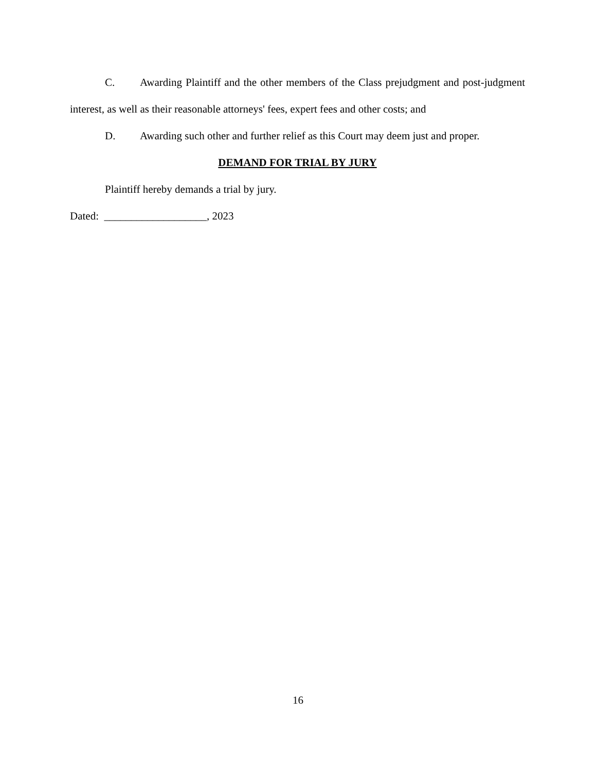C. Awarding Plaintiff and the other members of the Class prejudgment and post-judgment interest, as well as their reasonable attorneys' fees, expert fees and other costs; and
D. Awarding such other and further relief as this Court may deem just and proper.
DEMAND FOR TRIAL BY JURY
Plaintiff hereby demands a trial by jury.
Dated: ___________________, 2023
16